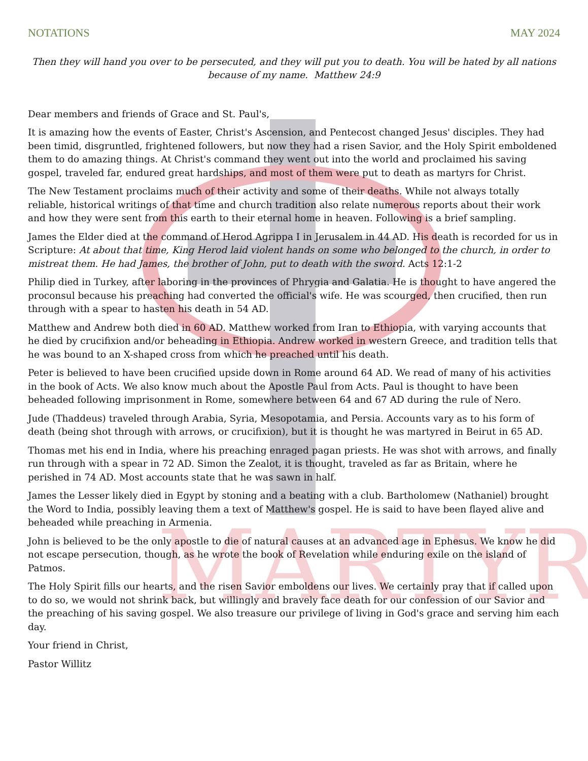MARTYR
NOTATIONS MAY 2024
Then they will hand you over to be persecuted, and they will put you to death. You will be hated by all nations because of my name. Matthew 24:9
Dear members and friends of Grace and St. Paul's,
It is amazing how the events of Easter, Christ's Ascension, and Pentecost changed Jesus' disciples. They had been timid, disgruntled, frightened followers, but now they had a risen Savior, and the Holy Spirit emboldened them to do amazing things. At Christ's command they went out into the world and proclaimed his saving gospel, traveled far, endured great hardships, and most of them were put to death as martyrs for Christ.
The New Testament proclaims much of their activity and some of their deaths. While not always totally reliable, historical writings of that time and church tradition also relate numerous reports about their work and how they were sent from this earth to their eternal home in heaven. Following is a brief sampling.
James the Elder died at the command of Herod Agrippa I in Jerusalem in 44 AD. His death is recorded for us in Scripture: At about that time, King Herod laid violent hands on some who belonged to the church, in order to mistreat them. He had James, the brother of John, put to death with the sword. Acts 12:1-2
Philip died in Turkey, after laboring in the provinces of Phrygia and Galatia. He is thought to have angered the proconsul because his preaching had converted the official's wife. He was scourged, then crucified, then run through with a spear to hasten his death in 54 AD.
Matthew and Andrew both died in 60 AD. Matthew worked from Iran to Ethiopia, with varying accounts that he died by crucifixion and/or beheading in Ethiopia. Andrew worked in western Greece, and tradition tells that he was bound to an X-shaped cross from which he preached until his death.
Peter is believed to have been crucified upside down in Rome around 64 AD. We read of many of his activities in the book of Acts. We also know much about the Apostle Paul from Acts. Paul is thought to have been beheaded following imprisonment in Rome, somewhere between 64 and 67 AD during the rule of Nero.
Jude (Thaddeus) traveled through Arabia, Syria, Mesopotamia, and Persia. Accounts vary as to his form of death (being shot through with arrows, or crucifixion), but it is thought he was martyred in Beirut in 65 AD.
Thomas met his end in India, where his preaching enraged pagan priests. He was shot with arrows, and finally run through with a spear in 72 AD. Simon the Zealot, it is thought, traveled as far as Britain, where he perished in 74 AD. Most accounts state that he was sawn in half.
James the Lesser likely died in Egypt by stoning and a beating with a club. Bartholomew (Nathaniel) brought the Word to India, possibly leaving them a text of Matthew's gospel. He is said to have been flayed alive and beheaded while preaching in Armenia.
John is believed to be the only apostle to die of natural causes at an advanced age in Ephesus. We know he did not escape persecution, though, as he wrote the book of Revelation while enduring exile on the island of Patmos.
The Holy Spirit fills our hearts, and the risen Savior emboldens our lives. We certainly pray that if called upon to do so, we would not shrink back, but willingly and bravely face death for our confession of our Savior and the preaching of his saving gospel. We also treasure our privilege of living in God's grace and serving him each day.
Your friend in Christ,
Pastor Willitz